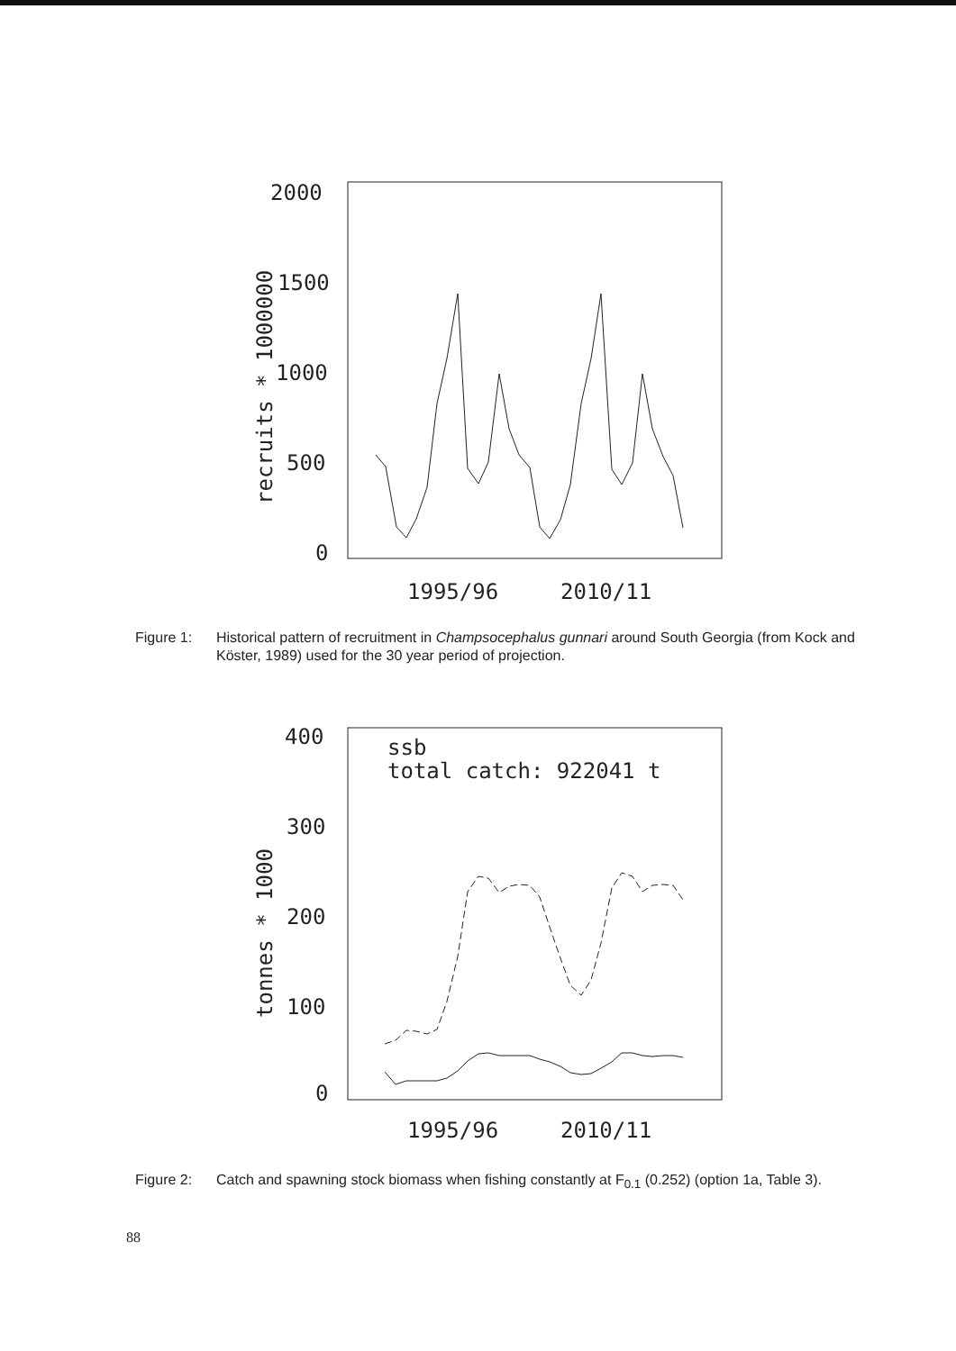2000
1500
1000
500
0
1995/96
2010/11
recruits * 1000000
Figure 1: Historical pattern of recruitment in Champsocephalus gunnari around South Georgia (from Kock and Köster, 1989) used for the 30 year period of projection.
400
300
200
100
0
1995/96
2010/11
tonnes * 1000
ssb
total catch: 922041 t
Figure 2: Catch and spawning stock biomass when fishing constantly at F<sub>0.1</sub> (0.252) (option 1a, Table 3).
88